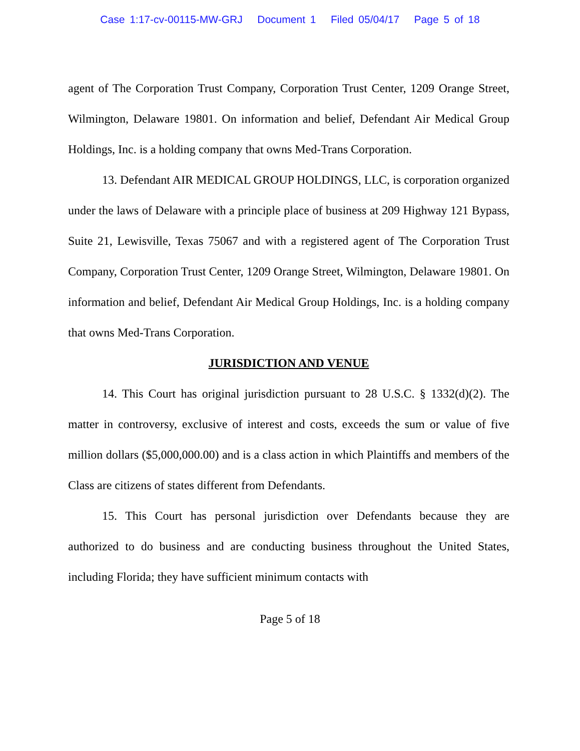Case 1:17-cv-00115-MW-GRJ Document 1 Filed 05/04/17 Page 5 of 18
agent of The Corporation Trust Company, Corporation Trust Center, 1209 Orange Street, Wilmington, Delaware 19801. On information and belief, Defendant Air Medical Group Holdings, Inc. is a holding company that owns Med-Trans Corporation.
13. Defendant AIR MEDICAL GROUP HOLDINGS, LLC, is corporation organized under the laws of Delaware with a principle place of business at 209 Highway 121 Bypass, Suite 21, Lewisville, Texas 75067 and with a registered agent of The Corporation Trust Company, Corporation Trust Center, 1209 Orange Street, Wilmington, Delaware 19801. On information and belief, Defendant Air Medical Group Holdings, Inc. is a holding company that owns Med-Trans Corporation.
JURISDICTION AND VENUE
14. This Court has original jurisdiction pursuant to 28 U.S.C. § 1332(d)(2). The matter in controversy, exclusive of interest and costs, exceeds the sum or value of five million dollars ($5,000,000.00) and is a class action in which Plaintiffs and members of the Class are citizens of states different from Defendants.
15. This Court has personal jurisdiction over Defendants because they are authorized to do business and are conducting business throughout the United States, including Florida; they have sufficient minimum contacts with
Page 5 of 18